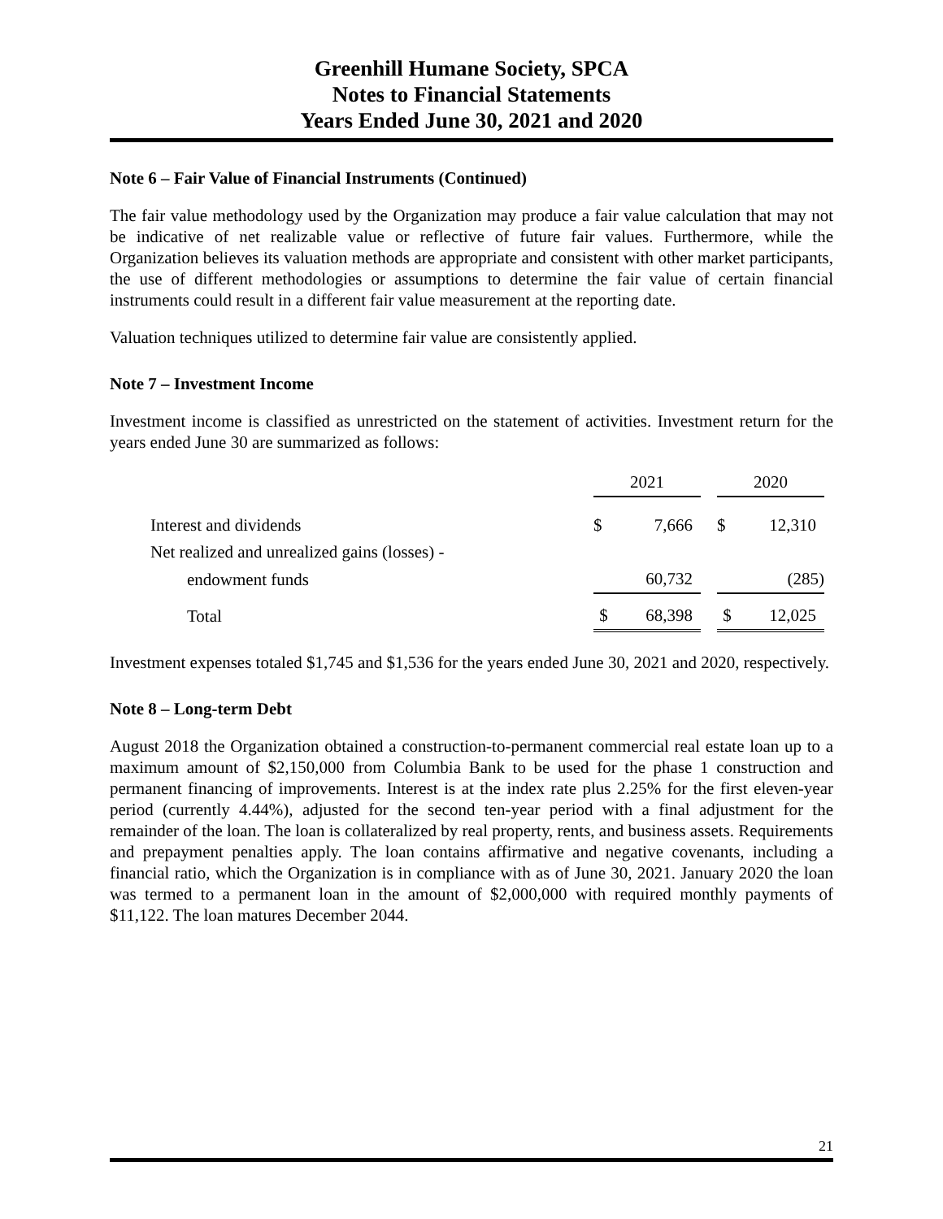Greenhill Humane Society, SPCA
Notes to Financial Statements
Years Ended June 30, 2021 and 2020
Note 6 – Fair Value of Financial Instruments (Continued)
The fair value methodology used by the Organization may produce a fair value calculation that may not be indicative of net realizable value or reflective of future fair values. Furthermore, while the Organization believes its valuation methods are appropriate and consistent with other market participants, the use of different methodologies or assumptions to determine the fair value of certain financial instruments could result in a different fair value measurement at the reporting date.
Valuation techniques utilized to determine fair value are consistently applied.
Note 7 – Investment Income
Investment income is classified as unrestricted on the statement of activities. Investment return for the years ended June 30 are summarized as follows:
| | 2021 | | | 2020 | |
| Interest and dividends | $ | 7,666 | | $ | 12,310 |
| Net realized and unrealized gains (losses) - | | | | | |
| endowment funds | | 60,732 | | | (285) |
| Total | $ | 68,398 | | $ | 12,025 |
Investment expenses totaled $1,745 and $1,536 for the years ended June 30, 2021 and 2020, respectively.
Note 8 – Long-term Debt
August 2018 the Organization obtained a construction-to-permanent commercial real estate loan up to a maximum amount of $2,150,000 from Columbia Bank to be used for the phase 1 construction and permanent financing of improvements. Interest is at the index rate plus 2.25% for the first eleven-year period (currently 4.44%), adjusted for the second ten-year period with a final adjustment for the remainder of the loan. The loan is collateralized by real property, rents, and business assets. Requirements and prepayment penalties apply. The loan contains affirmative and negative covenants, including a financial ratio, which the Organization is in compliance with as of June 30, 2021. January 2020 the loan was termed to a permanent loan in the amount of $2,000,000 with required monthly payments of $11,122. The loan matures December 2044.
21